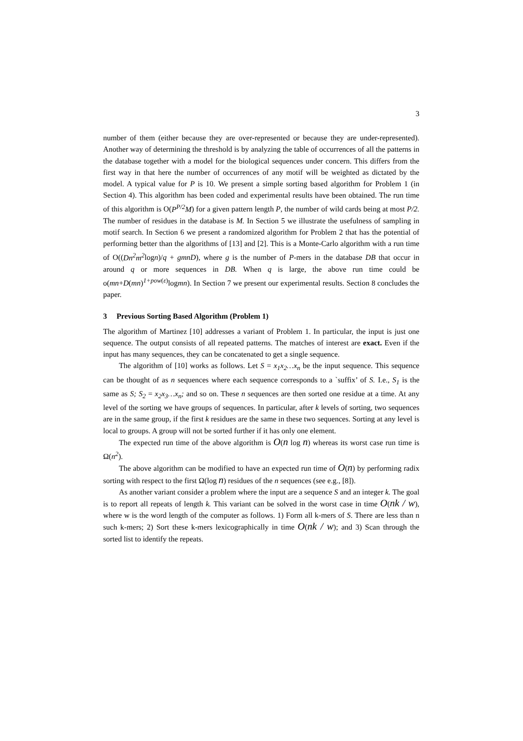3
number of them (either because they are over-represented or because they are under-represented). Another way of determining the threshold is by analyzing the table of occurrences of all the patterns in the database together with a model for the biological sequences under concern. This differs from the first way in that here the number of occurrences of any motif will be weighted as dictated by the model. A typical value for P is 10. We present a simple sorting based algorithm for Problem 1 (in Section 4). This algorithm has been coded and experimental results have been obtained. The run time of this algorithm is O(P<sup>P/2</sup>M) for a given pattern length P, the number of wild cards being at most P/2. The number of residues in the database is M. In Section 5 we illustrate the usefulness of sampling in motif search. In Section 6 we present a randomized algorithm for Problem 2 that has the potential of performing better than the algorithms of [13] and [2]. This is a Monte-Carlo algorithm with a run time of O((Dn<sup>2</sup>m<sup>2</sup>logn)/q + gmnD), where g is the number of P-mers in the database DB that occur in around q or more sequences in DB. When q is large, the above run time could be o(mn+D(mn)<sup>1+pow(ε)</sup>logmn). In Section 7 we present our experimental results. Section 8 concludes the paper.
3 Previous Sorting Based Algorithm (Problem 1)
The algorithm of Martinez [10] addresses a variant of Problem 1. In particular, the input is just one sequence. The output consists of all repeated patterns. The matches of interest are exact. Even if the input has many sequences, they can be concatenated to get a single sequence.
The algorithm of [10] works as follows. Let S = x<sub>1</sub>x<sub>2</sub>…x<sub>n</sub> be the input sequence. This sequence can be thought of as n sequences where each sequence corresponds to a `suffix’ of S. I.e., S<sub>1</sub> is the same as S; S<sub>2</sub> = x<sub>2</sub>x<sub>3</sub>…x<sub>n</sub>; and so on. These n sequences are then sorted one residue at a time. At any level of the sorting we have groups of sequences. In particular, after k levels of sorting, two sequences are in the same group, if the first k residues are the same in these two sequences. Sorting at any level is local to groups. A group will not be sorted further if it has only one element.
The expected run time of the above algorithm is O(n log n) whereas its worst case run time is Ω(n<sup>2</sup>).
The above algorithm can be modified to have an expected run time of O(n) by performing radix sorting with respect to the first Ω(log n) residues of the n sequences (see e.g., [8]).
As another variant consider a problem where the input are a sequence S and an integer k. The goal is to report all repeats of length k. This variant can be solved in the worst case in time O(nk / w), where w is the word length of the computer as follows. 1) Form all k-mers of S. There are less than n such k-mers; 2) Sort these k-mers lexicographically in time O(nk / w); and 3) Scan through the sorted list to identify the repeats.